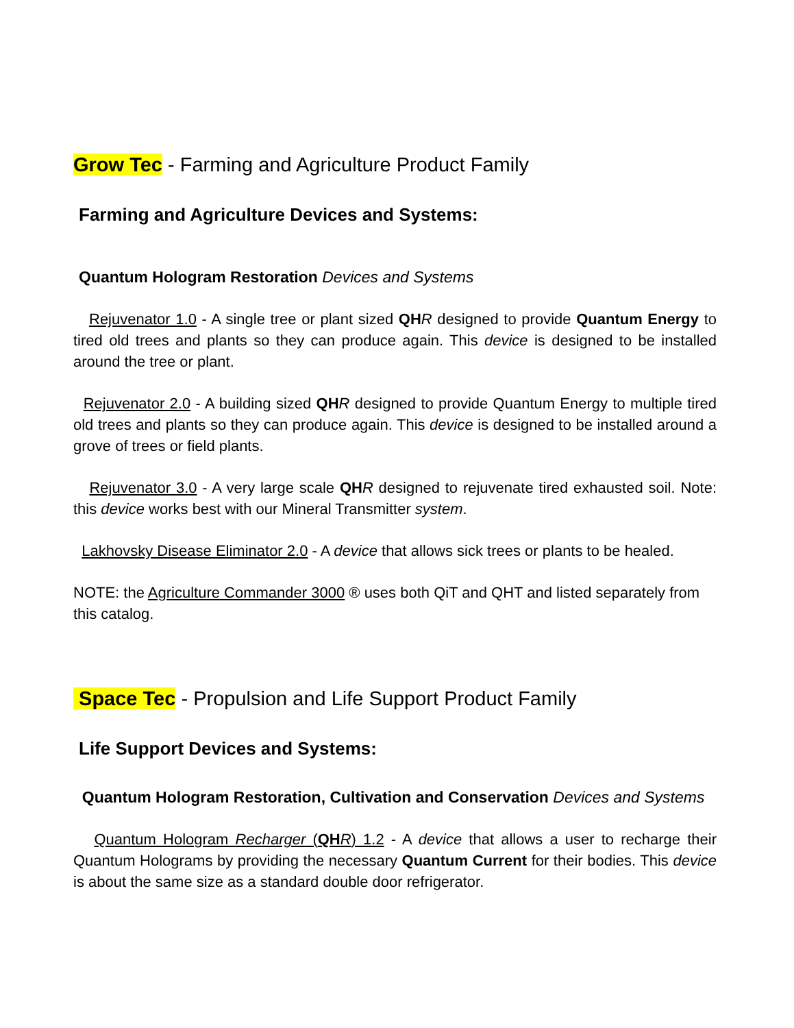Grow Tec - Farming and Agriculture Product Family
Farming and Agriculture Devices and Systems:
Quantum Hologram Restoration Devices and Systems
Rejuvenator 1.0 - A single tree or plant sized QH R designed to provide Quantum Energy to tired old trees and plants so they can produce again. This device is designed to be installed around the tree or plant.
Rejuvenator 2.0 - A building sized QH R designed to provide Quantum Energy to multiple tired old trees and plants so they can produce again. This device is designed to be installed around a grove of trees or field plants.
Rejuvenator 3.0 - A very large scale QH R designed to rejuvenate tired exhausted soil. Note: this device works best with our Mineral Transmitter system.
Lakhovsky Disease Eliminator 2.0 - A device that allows sick trees or plants to be healed.
NOTE: the Agriculture Commander 3000 ® uses both QiT and QHT and listed separately from this catalog.
Space Tec - Propulsion and Life Support Product Family
Life Support Devices and Systems:
Quantum Hologram Restoration, Cultivation and Conservation Devices and Systems
Quantum Hologram Recharger (QH R) 1.2 - A device that allows a user to recharge their Quantum Holograms by providing the necessary Quantum Current for their bodies. This device is about the same size as a standard double door refrigerator.